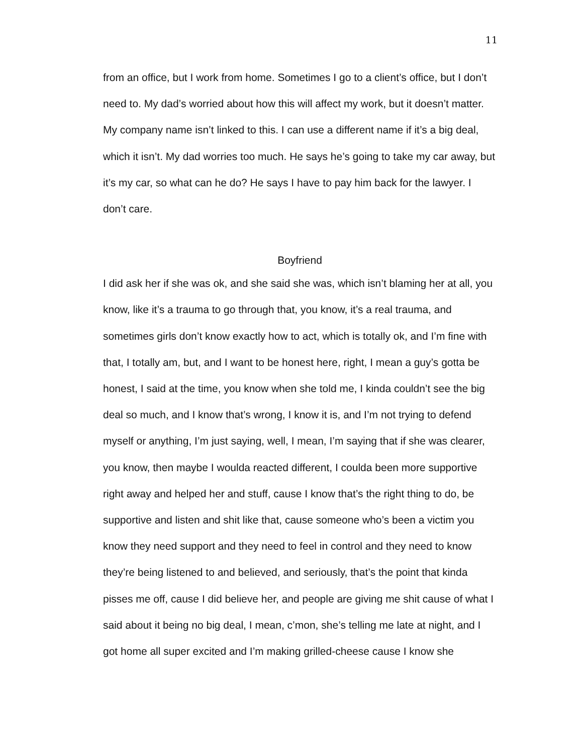11
from an office, but I work from home. Sometimes I go to a client’s office, but I don’t need to. My dad’s worried about how this will affect my work, but it doesn’t matter. My company name isn’t linked to this. I can use a different name if it’s a big deal, which it isn’t. My dad worries too much. He says he’s going to take my car away, but it’s my car, so what can he do? He says I have to pay him back for the lawyer. I don’t care.
Boyfriend
I did ask her if she was ok, and she said she was, which isn’t blaming her at all, you know, like it’s a trauma to go through that, you know, it’s a real trauma, and sometimes girls don’t know exactly how to act, which is totally ok, and I’m fine with that, I totally am, but, and I want to be honest here, right, I mean a guy’s gotta be honest, I said at the time, you know when she told me, I kinda couldn’t see the big deal so much, and I know that’s wrong, I know it is, and I’m not trying to defend myself or anything, I’m just saying, well, I mean, I’m saying that if she was clearer, you know, then maybe I woulda reacted different, I coulda been more supportive right away and helped her and stuff, cause I know that’s the right thing to do, be supportive and listen and shit like that, cause someone who’s been a victim you know they need support and they need to feel in control and they need to know they’re being listened to and believed, and seriously, that’s the point that kinda pisses me off, cause I did believe her, and people are giving me shit cause of what I said about it being no big deal, I mean, c’mon, she’s telling me late at night, and I got home all super excited and I’m making grilled-cheese cause I know she